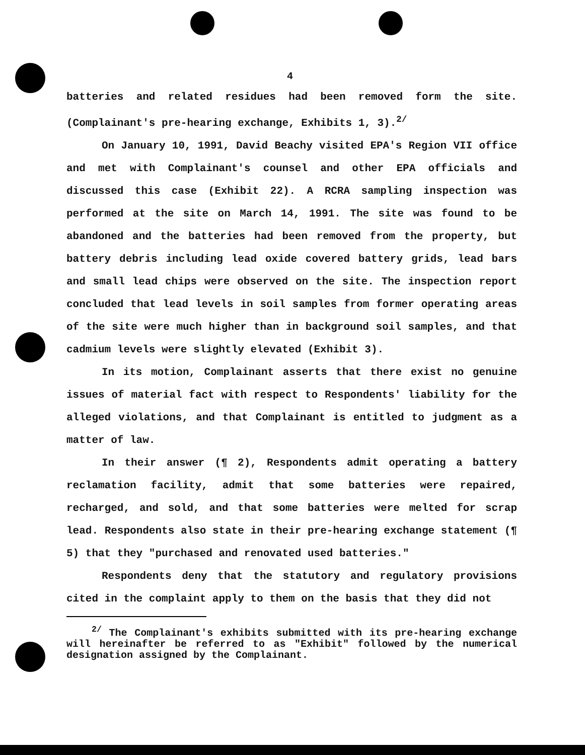4
batteries and related residues had been removed form the site. (Complainant's pre-hearing exchange, Exhibits 1, 3).<sup>2/</sup>
On January 10, 1991, David Beachy visited EPA's Region VII office and met with Complainant's counsel and other EPA officials and discussed this case (Exhibit 22). A RCRA sampling inspection was performed at the site on March 14, 1991. The site was found to be abandoned and the batteries had been removed from the property, but battery debris including lead oxide covered battery grids, lead bars and small lead chips were observed on the site. The inspection report concluded that lead levels in soil samples from former operating areas of the site were much higher than in background soil samples, and that cadmium levels were slightly elevated (Exhibit 3).
In its motion, Complainant asserts that there exist no genuine issues of material fact with respect to Respondents' liability for the alleged violations, and that Complainant is entitled to judgment as a matter of law.
In their answer (¶ 2), Respondents admit operating a battery reclamation facility, admit that some batteries were repaired, recharged, and sold, and that some batteries were melted for scrap lead. Respondents also state in their pre-hearing exchange statement (¶ 5) that they "purchased and renovated used batteries."
Respondents deny that the statutory and regulatory provisions cited in the complaint apply to them on the basis that they did not
<sup>2/</sup> The Complainant's exhibits submitted with its pre-hearing exchange will hereinafter be referred to as "Exhibit" followed by the numerical designation assigned by the Complainant.